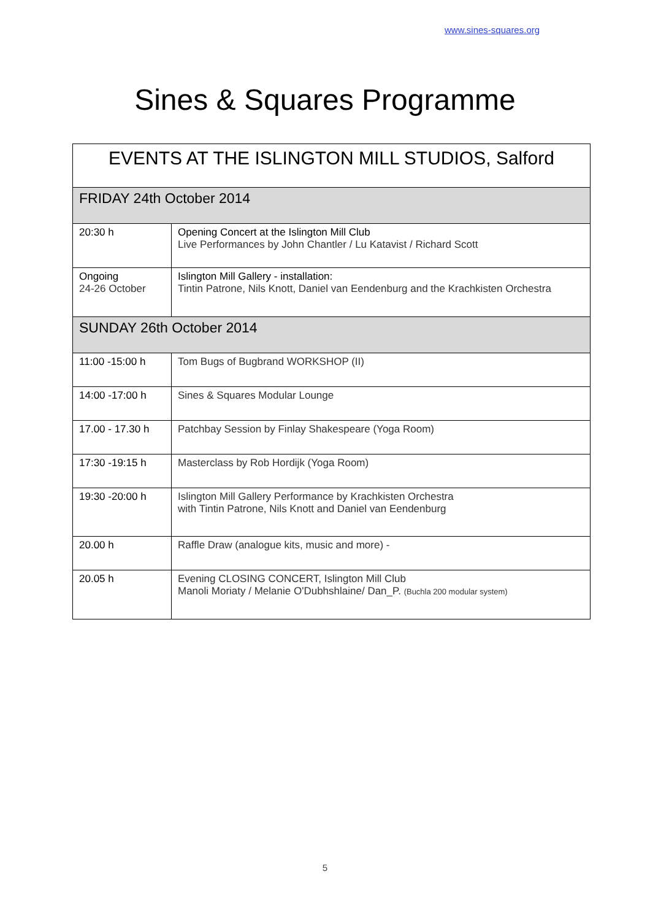www.sines-squares.org
Sines & Squares Programme
| EVENTS AT THE ISLINGTON MILL STUDIOS, Salford | |
| --- | --- |
| FRIDAY 24th October 2014 | |
| 20:30 h | Opening Concert at the Islington Mill Club Live Performances by John Chantler / Lu Katavist / Richard Scott |
| Ongoing 24-26 October | Islington Mill Gallery - installation: Tintin Patrone, Nils Knott, Daniel van Eendenburg and the Krachkisten Orchestra |
| SUNDAY 26th October 2014 | |
| 11:00 -15:00 h | Tom Bugs of Bugbrand WORKSHOP (II) |
| 14:00 -17:00 h | Sines & Squares Modular Lounge |
| 17.00 - 17.30 h | Patchbay Session by Finlay Shakespeare (Yoga Room) |
| 17:30 -19:15 h | Masterclass by Rob Hordijk (Yoga Room) |
| 19:30 -20:00 h | Islington Mill Gallery Performance by Krachkisten Orchestra with Tintin Patrone, Nils Knott and Daniel van Eendenburg |
| 20.00 h | Raffle Draw (analogue kits, music and more) - |
| 20.05 h | Evening CLOSING CONCERT, Islington Mill Club Manoli Moriaty / Melanie O'Dubhshlaine/ Dan_P. (Buchla 200 modular system) |
5